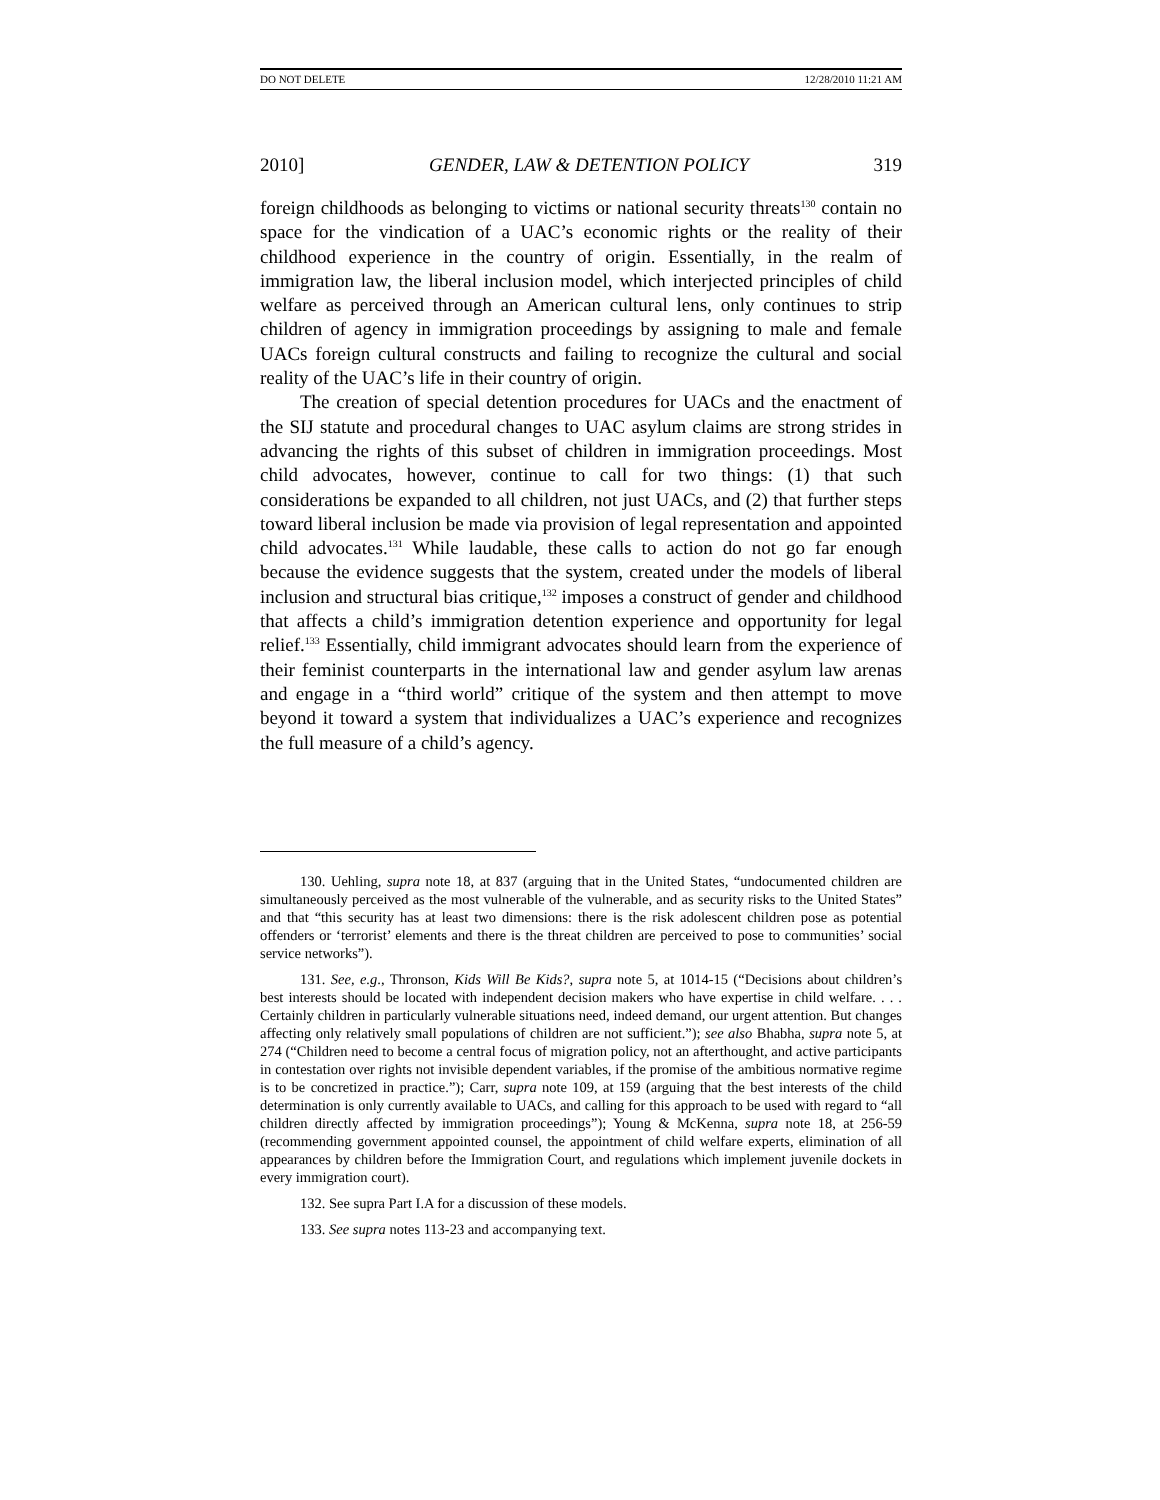DO NOT DELETE 12/28/2010 11:21 AM
2010] GENDER, LAW & DETENTION POLICY 319
foreign childhoods as belonging to victims or national security threats<sup>130</sup> contain no space for the vindication of a UAC’s economic rights or the reality of their childhood experience in the country of origin. Essentially, in the realm of immigration law, the liberal inclusion model, which interjected principles of child welfare as perceived through an American cultural lens, only continues to strip children of agency in immigration proceedings by assigning to male and female UACs foreign cultural constructs and failing to recognize the cultural and social reality of the UAC’s life in their country of origin.
The creation of special detention procedures for UACs and the enactment of the SIJ statute and procedural changes to UAC asylum claims are strong strides in advancing the rights of this subset of children in immigration proceedings. Most child advocates, however, continue to call for two things: (1) that such considerations be expanded to all children, not just UACs, and (2) that further steps toward liberal inclusion be made via provision of legal representation and appointed child advocates.<sup>131</sup> While laudable, these calls to action do not go far enough because the evidence suggests that the system, created under the models of liberal inclusion and structural bias critique,<sup>132</sup> imposes a construct of gender and childhood that affects a child’s immigration detention experience and opportunity for legal relief.<sup>133</sup> Essentially, child immigrant advocates should learn from the experience of their feminist counterparts in the international law and gender asylum law arenas and engage in a “third world” critique of the system and then attempt to move beyond it toward a system that individualizes a UAC’s experience and recognizes the full measure of a child’s agency.
130. Uehling, supra note 18, at 837 (arguing that in the United States, “undocumented children are simultaneously perceived as the most vulnerable of the vulnerable, and as security risks to the United States” and that “this security has at least two dimensions: there is the risk adolescent children pose as potential offenders or ‘terrorist’ elements and there is the threat children are perceived to pose to communities’ social service networks”).
131. See, e.g., Thronson, Kids Will Be Kids?, supra note 5, at 1014-15 (“Decisions about children’s best interests should be located with independent decision makers who have expertise in child welfare. . . . Certainly children in particularly vulnerable situations need, indeed demand, our urgent attention. But changes affecting only relatively small populations of children are not sufficient.”); see also Bhabha, supra note 5, at 274 (“Children need to become a central focus of migration policy, not an afterthought, and active participants in contestation over rights not invisible dependent variables, if the promise of the ambitious normative regime is to be concretized in practice.”); Carr, supra note 109, at 159 (arguing that the best interests of the child determination is only currently available to UACs, and calling for this approach to be used with regard to “all children directly affected by immigration proceedings”); Young & McKenna, supra note 18, at 256-59 (recommending government appointed counsel, the appointment of child welfare experts, elimination of all appearances by children before the Immigration Court, and regulations which implement juvenile dockets in every immigration court).
132. See supra Part I.A for a discussion of these models.
133. See supra notes 113-23 and accompanying text.